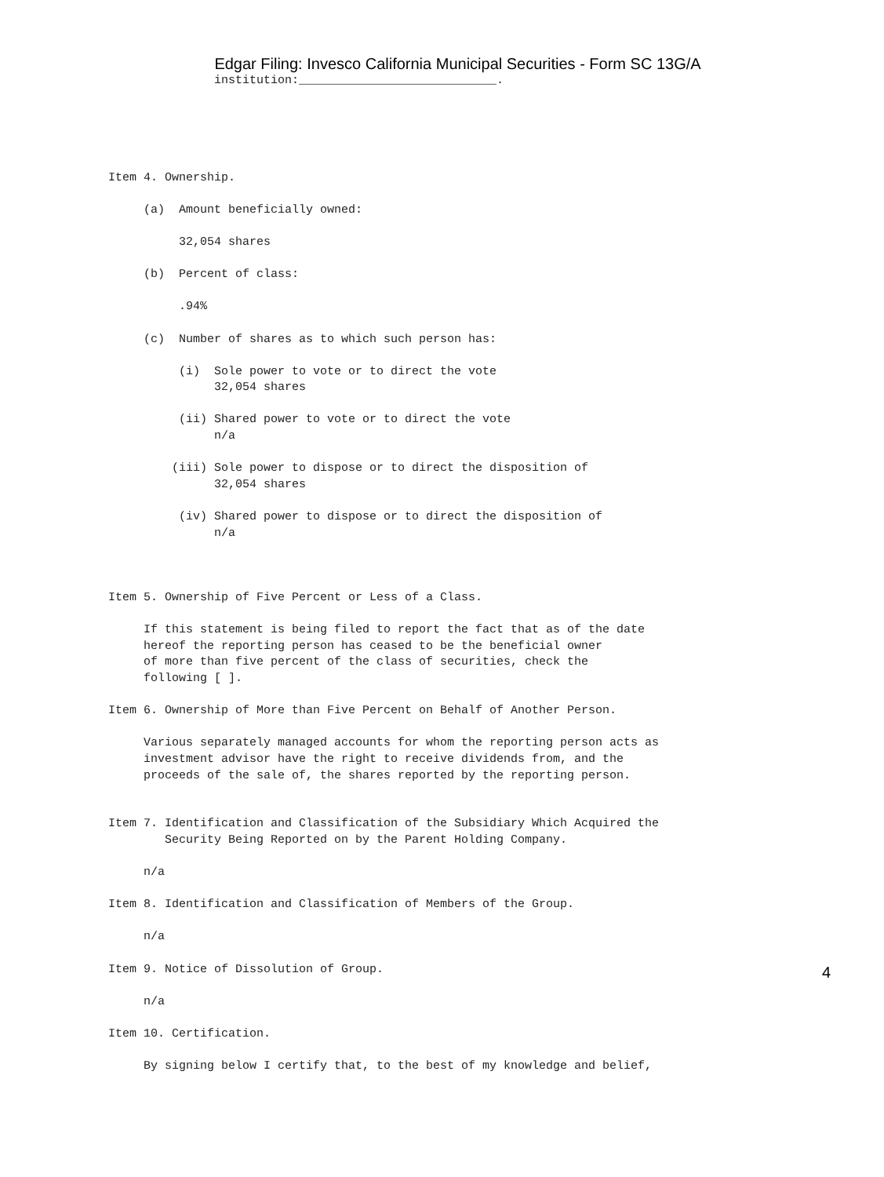Edgar Filing: Invesco California Municipal Securities - Form SC 13G/A
               institution:____________________________.





Item 4. Ownership.

     (a)  Amount beneficially owned:

          32,054 shares

     (b)  Percent of class:

          .94%

     (c)  Number of shares as to which such person has:

          (i)  Sole power to vote or to direct the vote
               32,054 shares

          (ii) Shared power to vote or to direct the vote
               n/a

         (iii) Sole power to dispose or to direct the disposition of
               32,054 shares

          (iv) Shared power to dispose or to direct the disposition of
               n/a



Item 5. Ownership of Five Percent or Less of a Class.

     If this statement is being filed to report the fact that as of the date
     hereof the reporting person has ceased to be the beneficial owner
     of more than five percent of the class of securities, check the
     following [ ].

Item 6. Ownership of More than Five Percent on Behalf of Another Person.

     Various separately managed accounts for whom the reporting person acts as
     investment advisor have the right to receive dividends from, and the
     proceeds of the sale of, the shares reported by the reporting person.


Item 7. Identification and Classification of the Subsidiary Which Acquired the
        Security Being Reported on by the Parent Holding Company.

     n/a

Item 8. Identification and Classification of Members of the Group.

     n/a

Item 9. Notice of Dissolution of Group.

     n/a

Item 10. Certification.

     By signing below I certify that, to the best of my knowledge and belief,
4